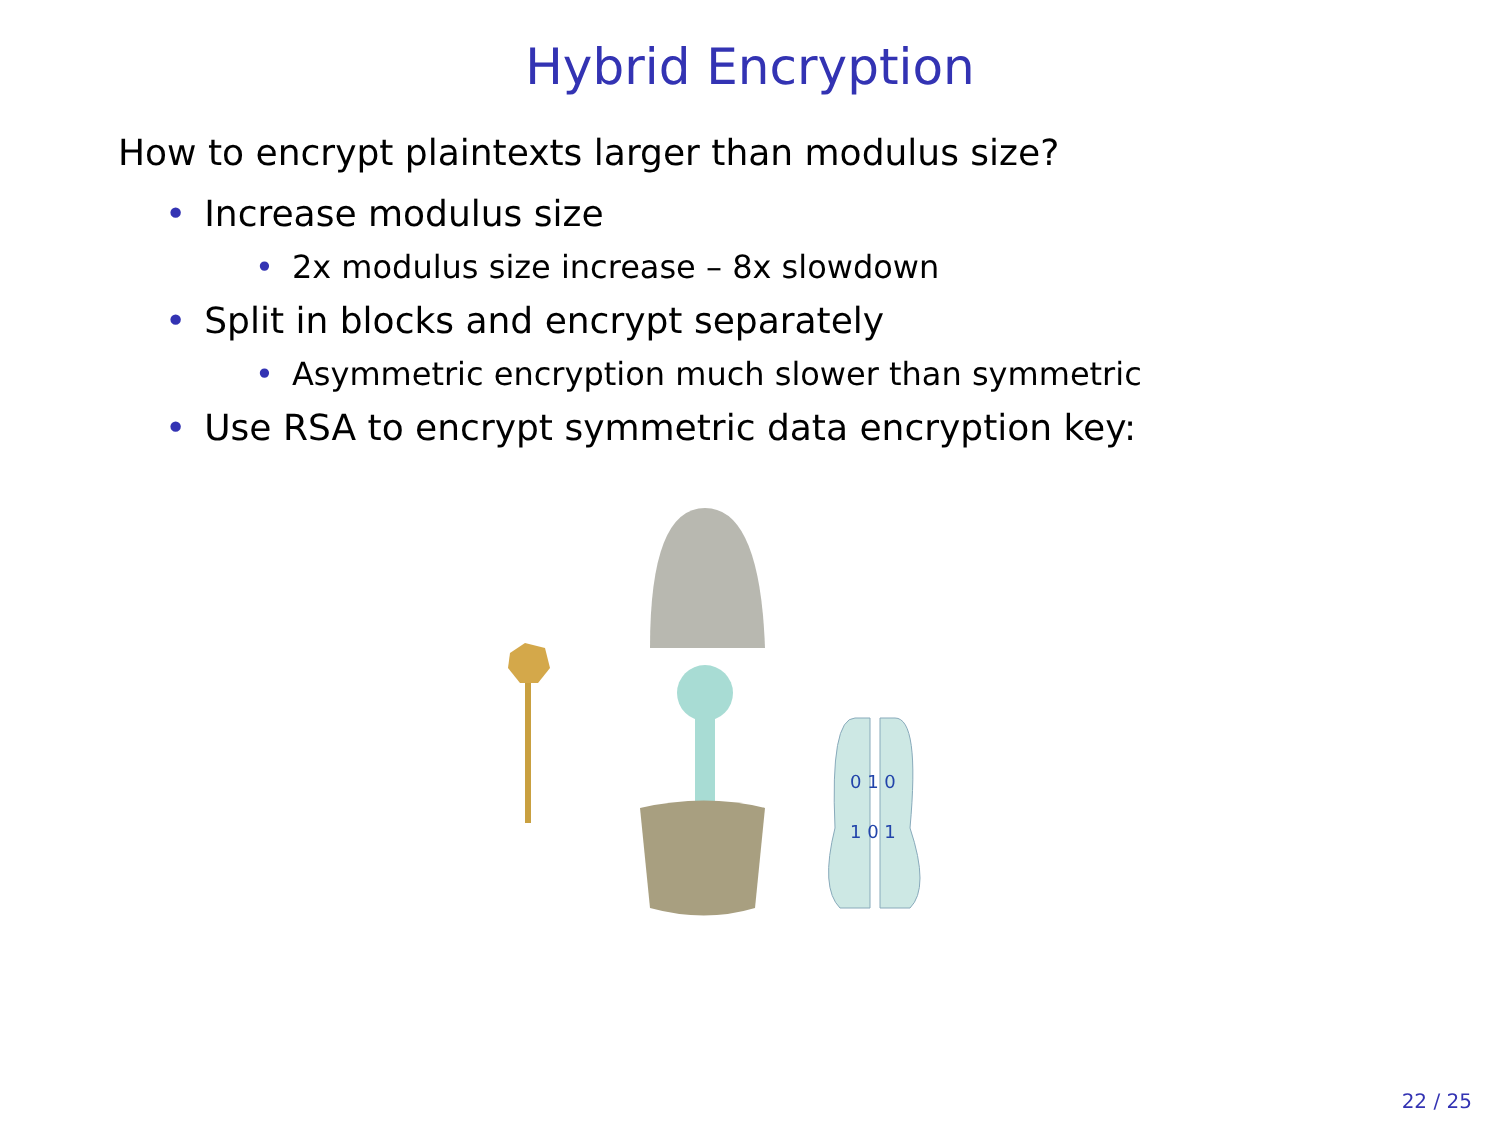Hybrid Encryption
How to encrypt plaintexts larger than modulus size?
• Increase modulus size
• 2x modulus size increase – 8x slowdown
• Split in blocks and encrypt separately
• Asymmetric encryption much slower than symmetric
• Use RSA to encrypt symmetric data encryption key:
0 1 0
1 0 1
22 / 25